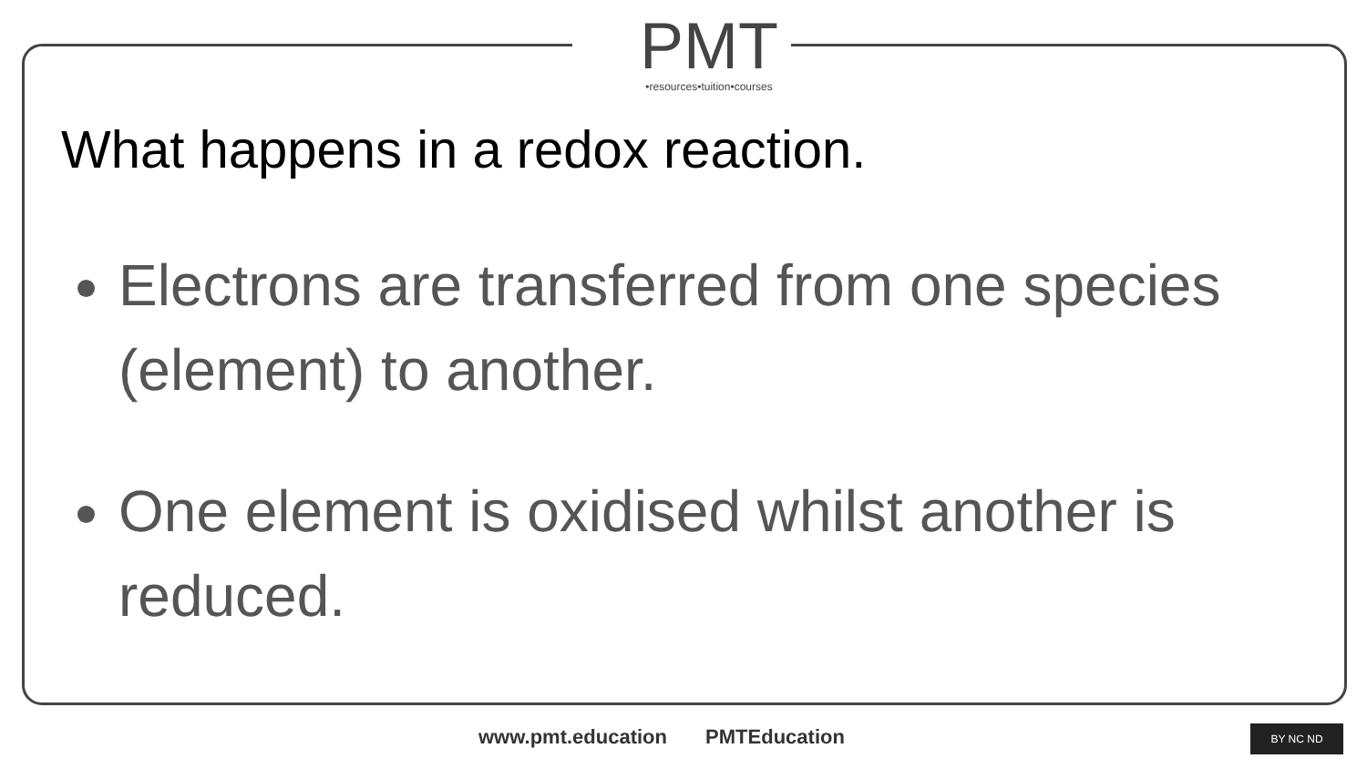PMT
•resources•tuition•courses
What happens in a redox reaction.
Electrons are transferred from one species (element) to another.
One element is oxidised whilst another is reduced.
www.pmt.education PMTEducation BY NC ND